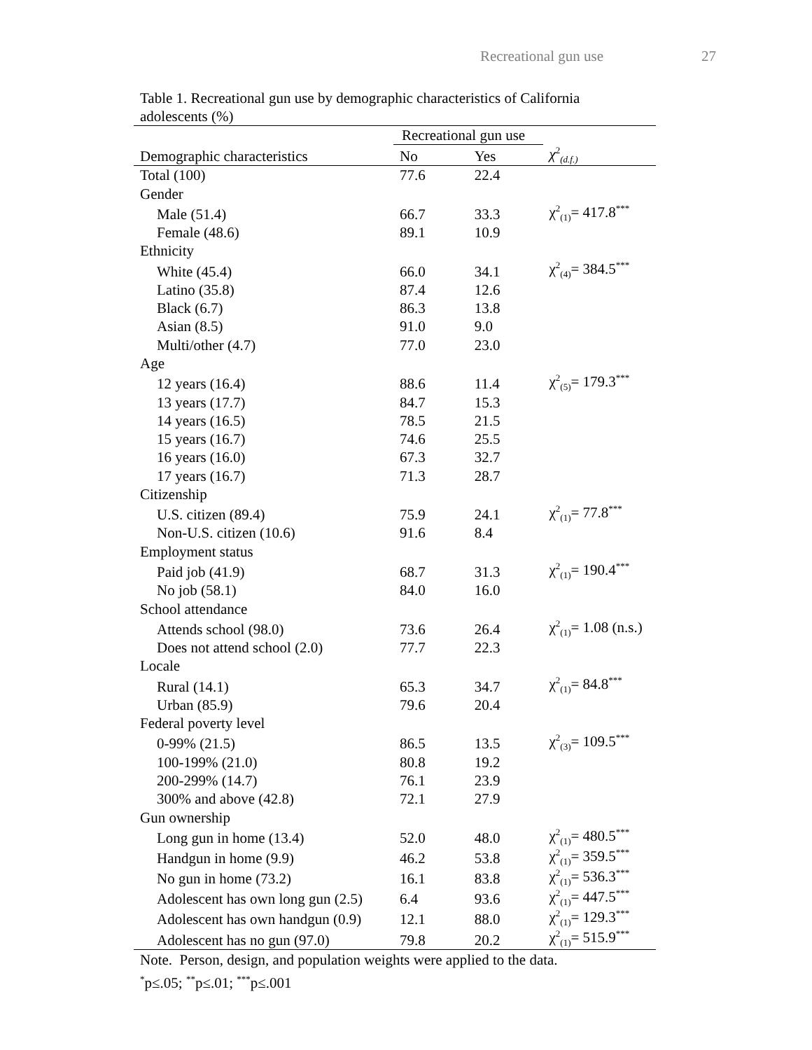Recreational gun use 27
Table 1. Recreational gun use by demographic characteristics of California adolescents (%)
| | Recreational gun use | | |
| --- | --- | --- | --- |
| Demographic characteristics | No | Yes | χ<sup>2</sup><sub>(d.f.)</sub> |
| Total (100) | 77.6 | 22.4 | |
| Gender | | | |
| Male (51.4) | 66.7 | 33.3 | χ<sup>2</sup><sub>(1)</sub>= 417.8<sup>***</sup> |
| Female (48.6) | 89.1 | 10.9 | |
| Ethnicity | | | |
| White (45.4) | 66.0 | 34.1 | χ<sup>2</sup><sub>(4)</sub>= 384.5<sup>***</sup> |
| Latino (35.8) | 87.4 | 12.6 | |
| Black (6.7) | 86.3 | 13.8 | |
| Asian (8.5) | 91.0 | 9.0 | |
| Multi/other (4.7) | 77.0 | 23.0 | |
| Age | | | |
| 12 years (16.4) | 88.6 | 11.4 | χ<sup>2</sup><sub>(5)</sub>= 179.3<sup>***</sup> |
| 13 years (17.7) | 84.7 | 15.3 | |
| 14 years (16.5) | 78.5 | 21.5 | |
| 15 years (16.7) | 74.6 | 25.5 | |
| 16 years (16.0) | 67.3 | 32.7 | |
| 17 years (16.7) | 71.3 | 28.7 | |
| Citizenship | | | |
| U.S. citizen (89.4) | 75.9 | 24.1 | χ<sup>2</sup><sub>(1)</sub>= 77.8<sup>***</sup> |
| Non-U.S. citizen (10.6) | 91.6 | 8.4 | |
| Employment status | | | |
| Paid job (41.9) | 68.7 | 31.3 | χ<sup>2</sup><sub>(1)</sub>= 190.4<sup>***</sup> |
| No job (58.1) | 84.0 | 16.0 | |
| School attendance | | | |
| Attends school (98.0) | 73.6 | 26.4 | χ<sup>2</sup><sub>(1)</sub>= 1.08 (n.s.) |
| Does not attend school (2.0) | 77.7 | 22.3 | |
| Locale | | | |
| Rural (14.1) | 65.3 | 34.7 | χ<sup>2</sup><sub>(1)</sub>= 84.8<sup>***</sup> |
| Urban (85.9) | 79.6 | 20.4 | |
| Federal poverty level | | | |
| 0-99% (21.5) | 86.5 | 13.5 | χ<sup>2</sup><sub>(3)</sub>= 109.5<sup>***</sup> |
| 100-199% (21.0) | 80.8 | 19.2 | |
| 200-299% (14.7) | 76.1 | 23.9 | |
| 300% and above (42.8) | 72.1 | 27.9 | |
| Gun ownership | | | |
| Long gun in home (13.4) | 52.0 | 48.0 | χ<sup>2</sup><sub>(1)</sub>= 480.5<sup>***</sup> |
| Handgun in home (9.9) | 46.2 | 53.8 | χ<sup>2</sup><sub>(1)</sub>= 359.5<sup>***</sup> |
| No gun in home (73.2) | 16.1 | 83.8 | χ<sup>2</sup><sub>(1)</sub>= 536.3<sup>***</sup> |
| Adolescent has own long gun (2.5) | 6.4 | 93.6 | χ<sup>2</sup><sub>(1)</sub>= 447.5<sup>***</sup> |
| Adolescent has own handgun (0.9) | 12.1 | 88.0 | χ<sup>2</sup><sub>(1)</sub>= 129.3<sup>***</sup> |
| Adolescent has no gun (97.0) | 79.8 | 20.2 | χ<sup>2</sup><sub>(1)</sub>= 515.9<sup>***</sup> |
Note. Person, design, and population weights were applied to the data.
<sup>*</sup> p≤.05; <sup>**</sup>p≤.01; <sup>***</sup>p≤.001